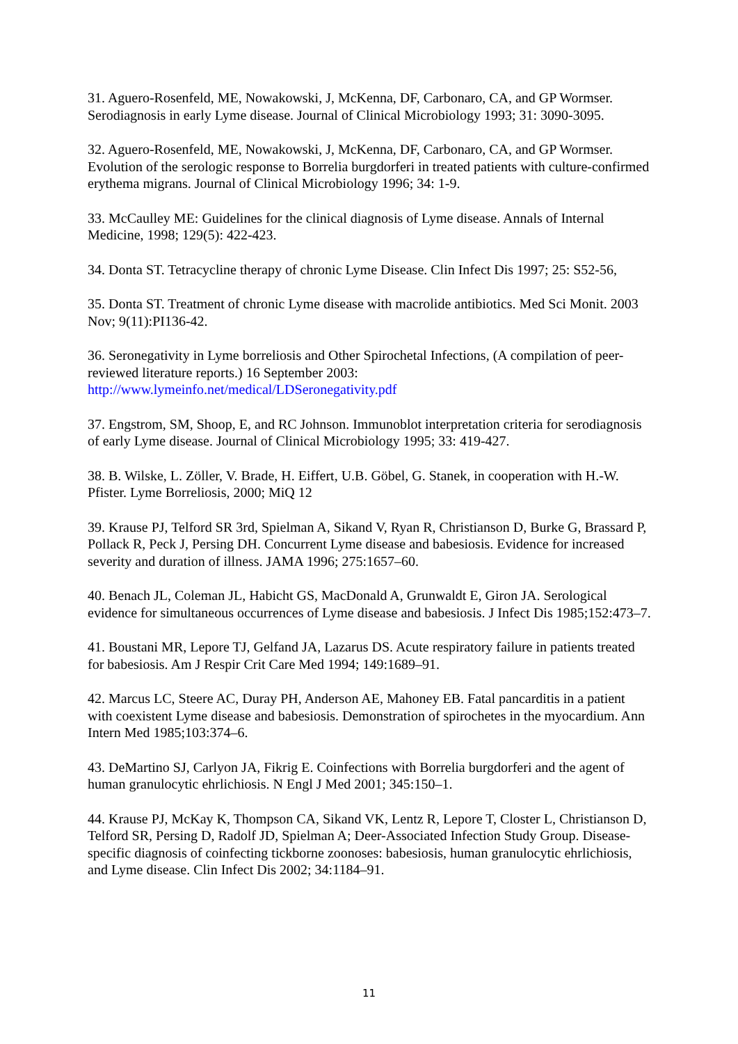31. Aguero-Rosenfeld, ME, Nowakowski, J, McKenna, DF, Carbonaro, CA, and GP Wormser. Serodiagnosis in early Lyme disease. Journal of Clinical Microbiology 1993; 31: 3090-3095.
32. Aguero-Rosenfeld, ME, Nowakowski, J, McKenna, DF, Carbonaro, CA, and GP Wormser. Evolution of the serologic response to Borrelia burgdorferi in treated patients with culture-confirmed erythema migrans. Journal of Clinical Microbiology 1996; 34: 1-9.
33. McCaulley ME: Guidelines for the clinical diagnosis of Lyme disease. Annals of Internal Medicine, 1998; 129(5): 422-423.
34. Donta ST. Tetracycline therapy of chronic Lyme Disease. Clin Infect Dis 1997; 25: S52-56,
35. Donta ST. Treatment of chronic Lyme disease with macrolide antibiotics. Med Sci Monit. 2003 Nov; 9(11):PI136-42.
36. Seronegativity in Lyme borreliosis and Other Spirochetal Infections, (A compilation of peer-reviewed literature reports.) 16 September 2003:
http://www.lymeinfo.net/medical/LDSeronegativity.pdf
37. Engstrom, SM, Shoop, E, and RC Johnson. Immunoblot interpretation criteria for serodiagnosis of early Lyme disease. Journal of Clinical Microbiology 1995; 33: 419-427.
38. B. Wilske, L. Zöller, V. Brade, H. Eiffert, U.B. Göbel, G. Stanek, in cooperation with H.-W. Pfister. Lyme Borreliosis, 2000; MiQ 12
39. Krause PJ, Telford SR 3rd, Spielman A, Sikand V, Ryan R, Christianson D, Burke G, Brassard P, Pollack R, Peck J, Persing DH. Concurrent Lyme disease and babesiosis. Evidence for increased severity and duration of illness. JAMA 1996; 275:1657–60.
40. Benach JL, Coleman JL, Habicht GS, MacDonald A, Grunwaldt E, Giron JA. Serological evidence for simultaneous occurrences of Lyme disease and babesiosis. J Infect Dis 1985;152:473–7.
41. Boustani MR, Lepore TJ, Gelfand JA, Lazarus DS. Acute respiratory failure in patients treated for babesiosis. Am J Respir Crit Care Med 1994; 149:1689–91.
42. Marcus LC, Steere AC, Duray PH, Anderson AE, Mahoney EB. Fatal pancarditis in a patient with coexistent Lyme disease and babesiosis. Demonstration of spirochetes in the myocardium. Ann Intern Med 1985;103:374–6.
43. DeMartino SJ, Carlyon JA, Fikrig E. Coinfections with Borrelia burgdorferi and the agent of human granulocytic ehrlichiosis. N Engl J Med 2001; 345:150–1.
44. Krause PJ, McKay K, Thompson CA, Sikand VK, Lentz R, Lepore T, Closter L, Christianson D, Telford SR, Persing D, Radolf JD, Spielman A; Deer-Associated Infection Study Group. Disease-specific diagnosis of coinfecting tickborne zoonoses: babesiosis, human granulocytic ehrlichiosis, and Lyme disease. Clin Infect Dis 2002; 34:1184–91.
11